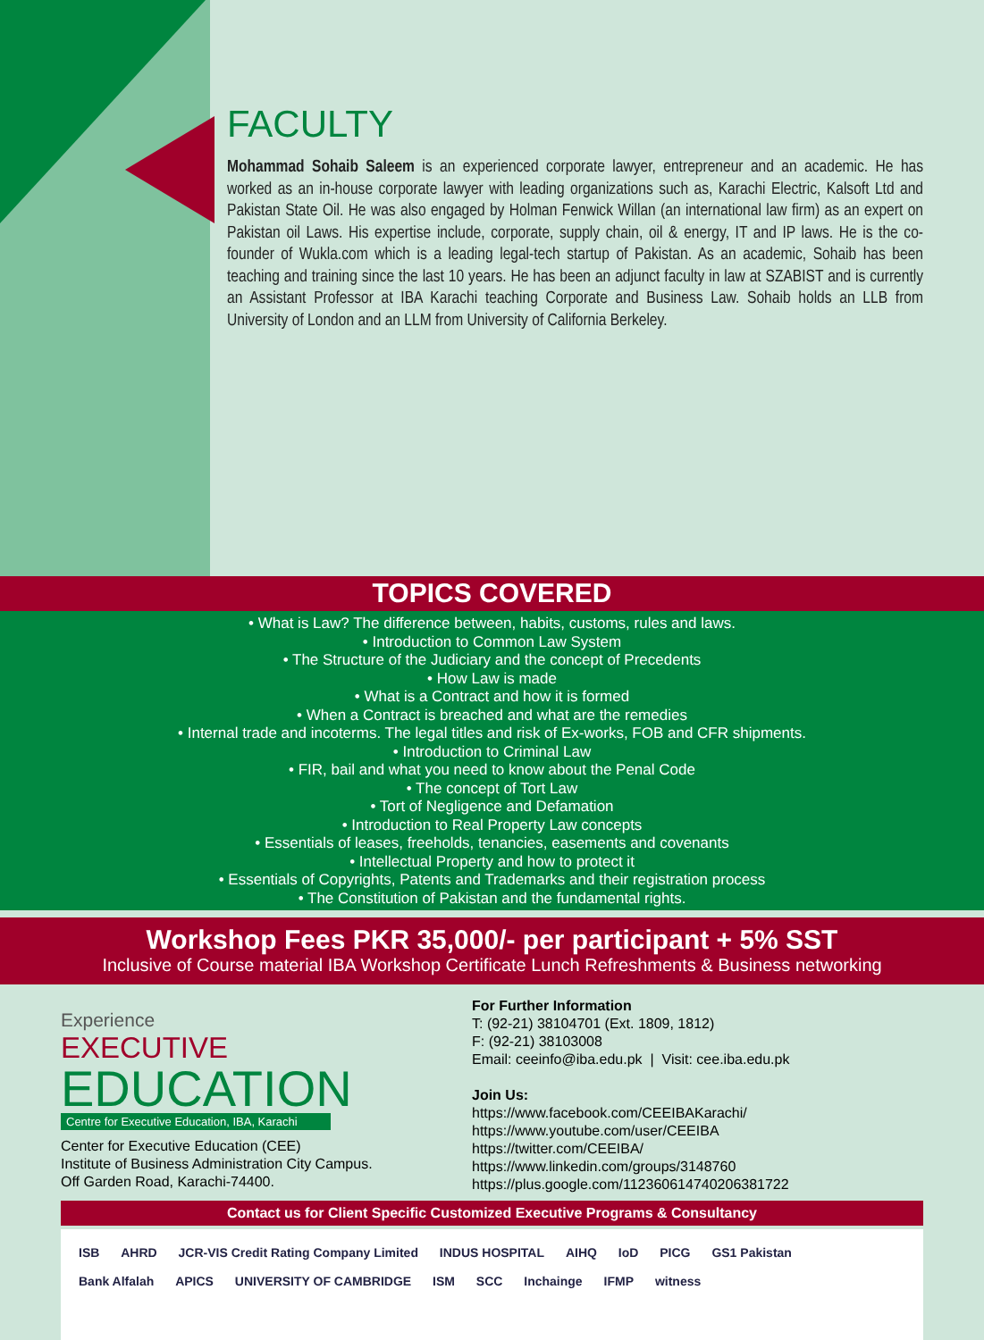FACULTY
Mohammad Sohaib Saleem is an experienced corporate lawyer, entrepreneur and an academic. He has worked as an in-house corporate lawyer with leading organizations such as, Karachi Electric, Kalsoft Ltd and Pakistan State Oil. He was also engaged by Holman Fenwick Willan (an international law firm) as an expert on Pakistan oil Laws. His expertise include, corporate, supply chain, oil & energy, IT and IP laws. He is the co-founder of Wukla.com which is a leading legal-tech startup of Pakistan. As an academic, Sohaib has been teaching and training since the last 10 years. He has been an adjunct faculty in law at SZABIST and is currently an Assistant Professor at IBA Karachi teaching Corporate and Business Law. Sohaib holds an LLB from University of London and an LLM from University of California Berkeley.
TOPICS COVERED
• What is Law? The difference between, habits, customs, rules and laws.
• Introduction to Common Law System
• The Structure of the Judiciary and the concept of Precedents
• How Law is made
• What is a Contract and how it is formed
• When a Contract is breached and what are the remedies
• Internal trade and incoterms. The legal titles and risk of Ex-works, FOB and CFR shipments.
• Introduction to Criminal Law
• FIR, bail and what you need to know about the Penal Code
• The concept of Tort Law
• Tort of Negligence and Defamation
• Introduction to Real Property Law concepts
• Essentials of leases, freeholds, tenancies, easements and covenants
• Intellectual Property and how to protect it
• Essentials of Copyrights, Patents and Trademarks and their registration process
• The Constitution of Pakistan and the fundamental rights.
Workshop Fees PKR 35,000/- per participant + 5% SST
Inclusive of Course material IBA Workshop Certificate Lunch Refreshments & Business networking
Experience
EXECUTIVE
EDUCATION
Centre for Executive Education, IBA, Karachi
Center for Executive Education (CEE)
Institute of Business Administration City Campus.
Off Garden Road, Karachi-74400.
For Further Information
T: (92-21) 38104701 (Ext. 1809, 1812)
F: (92-21) 38103008
Email: ceeinfo@iba.edu.pk | Visit: cee.iba.edu.pk
Join Us:
https://www.facebook.com/CEEIBAKarachi/
https://www.youtube.com/user/CEEIBA
https://twitter.com/CEEIBA/
https://www.linkedin.com/groups/3148760
https://plus.google.com/112360614740206381722
Contact us for Client Specific Customized Executive Programs & Consultancy
ISB AHRD JCR-VIS Credit Rating Company Limited INDUS HOSPITAL AIHQ IoD PICG GS1 Pakistan
Bank Alfalah APICS UNIVERSITY OF CAMBRIDGE ISM SCC Inchainge IFMP witness